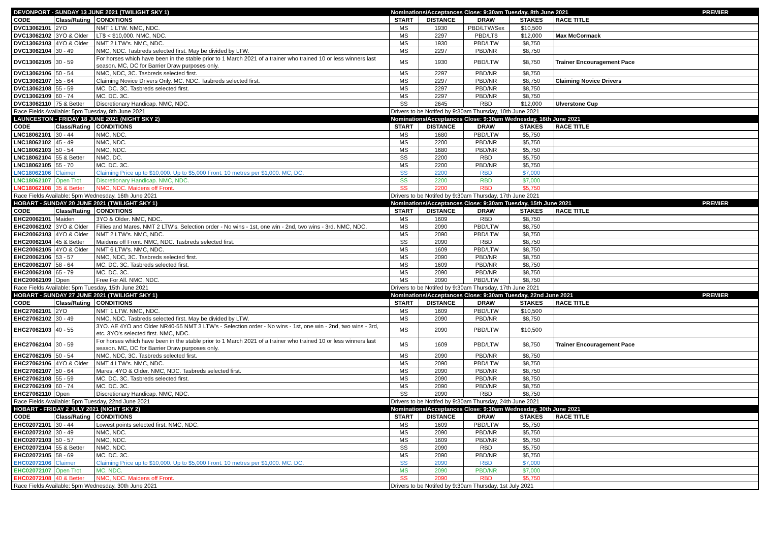| DEVONPORT - SUNDAY 13 JUNE 2021 (TWILIGHT SKY 1) | | | Nominations/Acceptances Close: 9:30am Tuesday, 8th June 2021 PREMIER | | | | |
| CODE | Class/Rating | CONDITIONS | START | DISTANCE | DRAW | STAKES | RACE TITLE |
| DVC13062101 | 2YO | NMT 1 LTW. NMC, NDC. | MS | 1930 | PBD/LTW/Sex | $10,500 | |
| DVC13062102 | 3YO & Older | LT$ < $10,000. NMC, NDC. | MS | 2297 | PBD/LT$ | $12,000 | Max McCormack |
| DVC13062103 | 4YO & Older | NMT 2 LTW's. NMC, NDC. | MS | 1930 | PBD/LTW | $8,750 | |
| DVC13062104 | 30 - 49 | NMC, NDC. Tasbreds selected first. May be divided by LTW. | MS | 2297 | PBD/NR | $8,750 | |
| DVC13062105 | 30 - 59 | For horses which have been in the stable prior to 1 March 2021 of a trainer who trained 10 or less winners last season. MC, DC for Barrier Draw purposes only. | MS | 1930 | PBD/LTW | $8,750 | Trainer Encouragement Pace |
| DVC13062106 | 50 - 54 | NMC, NDC, 3C. Tasbreds selected first. | MS | 2297 | PBD/NR | $8,750 | |
| DVC13062107 | 55 - 64 | Claiming Novice Drivers Only. MC. NDC. Tasbreds selected first. | MS | 2297 | PBD/NR | $8,750 | Claiming Novice Drivers |
| DVC13062108 | 55 - 59 | MC. DC. 3C. Tasbreds selected first. | MS | 2297 | PBD/NR | $8,750 | |
| DVC13062109 | 60 - 74 | MC. DC. 3C. | MS | 2297 | PBD/NR | $8,750 | |
| DVC13062110 | 75 & Better | Discretionary Handicap. NMC, NDC. | SS | 2645 | RBD | $12,000 | Ulverstone Cup |
| Race Fields Available: 5pm Tuesday, 8th June 2021 | | | Drivers to be Notifed by 9:30am Thursday, 10th June 2021 | | | | |
| LAUNCESTON - FRIDAY 18 JUNE 2021 (NIGHT SKY 2) | | | Nominations/Acceptances Close: 9:30am Wednesday, 16th June 2021 | | | | |
| CODE | Class/Rating | CONDITIONS | START | DISTANCE | DRAW | STAKES | RACE TITLE |
| LNC18062101 | 30 - 44 | NMC, NDC. | MS | 1680 | PBD/LTW | $5,750 | |
| LNC18062102 | 45 - 49 | NMC, NDC. | MS | 2200 | PBD/NR | $5,750 | |
| LNC18062103 | 50 - 54 | NMC, NDC. | MS | 1680 | PBD/NR | $5,750 | |
| LNC18062104 | 55 & Better | NMC, DC. | SS | 2200 | RBD | $5,750 | |
| LNC18062105 | 55 - 70 | MC. DC. 3C. | MS | 2200 | PBD/NR | $5,750 | |
| LNC18062106 | Claimer | Claiming Price up to $10,000. Up to $5,000 Front. 10 metres per $1,000. MC, DC. | SS | 2200 | RBD | $7,000 | |
| LNC18062107 | Open Trot | Discretionary Handicap. NMC, NDC. | SS | 2200 | RBD | $7,000 | |
| LNC18062108 | 35 & Better | NMC, NDC. Maidens off Front. | SS | 2200 | RBD | $5,750 | |
| Race Fields Available: 5pm Wednesday, 16th June 2021 | | | Drivers to be Notifed by 9:30am Thursday, 17th June 2021 | | | | |
| HOBART - SUNDAY 20 JUNE 2021 (TWILIGHT SKY 1) | | | Nominations/Acceptances Close: 9:30am Tuesday, 15th June 2021 PREMIER | | | | |
| CODE | Class/Rating | CONDITIONS | START | DISTANCE | DRAW | STAKES | RACE TITLE |
| EHC20062101 | Maiden | 3YO & Older. NMC, NDC. | MS | 1609 | RBD | $8,750 | |
| EHC20062102 | 3YO & Older | Fillies and Mares. NMT 2 LTW's. Selection order - No wins - 1st, one win - 2nd, two wins - 3rd. NMC, NDC. | MS | 2090 | PBD/LTW | $8,750 | |
| EHC20062103 | 4YO & Older | NMT 2 LTW's. NMC, NDC. | MS | 2090 | PBD/LTW | $8,750 | |
| EHC20062104 | 45 & Better | Maidens off Front. NMC, NDC. Tasbreds selected first. | SS | 2090 | RBD | $8,750 | |
| EHC20062105 | 4YO & Older | NMT 6 LTW's. NMC, NDC. | MS | 1609 | PBD/LTW | $8,750 | |
| EHC20062106 | 53 - 57 | NMC, NDC, 3C. Tasbreds selected first. | MS | 2090 | PBD/NR | $8,750 | |
| EHC20062107 | 58 - 64 | MC. DC. 3C. Tasbreds selected first. | MS | 1609 | PBD/NR | $8,750 | |
| EHC20062108 | 65 - 79 | MC. DC. 3C. | MS | 2090 | PBD/NR | $8,750 | |
| EHC20062109 | Open | Free For All. NMC, NDC. | MS | 2090 | PBD/LTW | $8,750 | |
| Race Fields Available: 5pm Tuesday, 15th June 2021 | | | Drivers to be Notifed by 9:30am Thursday, 17th June 2021 | | | | |
| HOBART - SUNDAY 27 JUNE 2021 (TWILIGHT SKY 1) | | | Nominations/Acceptances Close: 9:30am Tuesday, 22nd June 2021 PREMIER | | | | |
| CODE | Class/Rating | CONDITIONS | START | DISTANCE | DRAW | STAKES | RACE TITLE |
| EHC27062101 | 2YO | NMT 1 LTW. NMC, NDC. | MS | 1609 | PBD/LTW | $10,500 | |
| EHC27062102 | 30 - 49 | NMC, NDC. Tasbreds selected first. May be divided by LTW. | MS | 2090 | PBD/NR | $8,750 | |
| EHC27062103 | 40 - 55 | 3YO. AE 4YO and Older NR40-55 NMT 3 LTW's - Selection order - No wins - 1st, one win - 2nd, two wins - 3rd, etc. 3YO's selected first. NMC, NDC. | MS | 2090 | PBD/LTW | $10,500 | |
| EHC27062104 | 30 - 59 | For horses which have been in the stable prior to 1 March 2021 of a trainer who trained 10 or less winners last season. MC, DC for Barrier Draw purposes only. | MS | 1609 | PBD/LTW | $8,750 | Trainer Encouragement Pace |
| EHC27062105 | 50 - 54 | NMC, NDC, 3C. Tasbreds selected first. | MS | 2090 | PBD/NR | $8,750 | |
| EHC27062106 | 4YO & Older | NMT 4 LTW's. NMC, NDC. | MS | 2090 | PBD/LTW | $8,750 | |
| EHC27062107 | 50 - 64 | Mares. 4YO & Older. NMC, NDC. Tasbreds selected first. | MS | 2090 | PBD/NR | $8,750 | |
| EHC27062108 | 55 - 59 | MC. DC. 3C. Tasbreds selected first. | MS | 2090 | PBD/NR | $8,750 | |
| EHC27062109 | 60 - 74 | MC. DC. 3C. | MS | 2090 | PBD/NR | $8,750 | |
| EHC27062110 | Open | Discretionary Handicap. NMC, NDC. | SS | 2090 | RBD | $8,750 | |
| Race Fields Available: 5pm Tuesday, 22nd June 2021 | | | Drivers to be Notifed by 9:30am Thursday, 24th June 2021 | | | | |
| HOBART - FRIDAY 2 JULY 2021 (NIGHT SKY 2) | | | Nominations/Acceptances Close: 9:30am Wednesday, 30th June 2021 | | | | |
| CODE | Class/Rating | CONDITIONS | START | DISTANCE | DRAW | STAKES | RACE TITLE |
| EHC02072101 | 30 - 44 | Lowest points selected first. NMC, NDC. | MS | 1609 | PBD/LTW | $5,750 | |
| EHC02072102 | 30 - 49 | NMC, NDC. | MS | 2090 | PBD/NR | $5,750 | |
| EHC02072103 | 50 - 57 | NMC, NDC. | MS | 1609 | PBD/NR | $5,750 | |
| EHC02072104 | 55 & Better | NMC, NDC. | SS | 2090 | RBD | $5,750 | |
| EHC02072105 | 58 - 69 | MC. DC. 3C. | MS | 2090 | PBD/NR | $5,750 | |
| EHC02072106 | Claimer | Claiming Price up to $10,000. Up to $5,000 Front. 10 metres per $1,000. MC. DC. | SS | 2090 | RBD | $7,000 | |
| EHC02072107 | Open Trot | MC. NDC. | MS | 2090 | PBD/NR | $7,000 | |
| EHC02072108 | 40 & Better | NMC, NDC. Maidens off Front. | SS | 2090 | RBD | $5,750 | |
| Race Fields Available: 5pm Wednesday, 30th June 2021 | | | Drivers to be Notifed by 9:30am Thursday, 1st July 2021 | | | | |